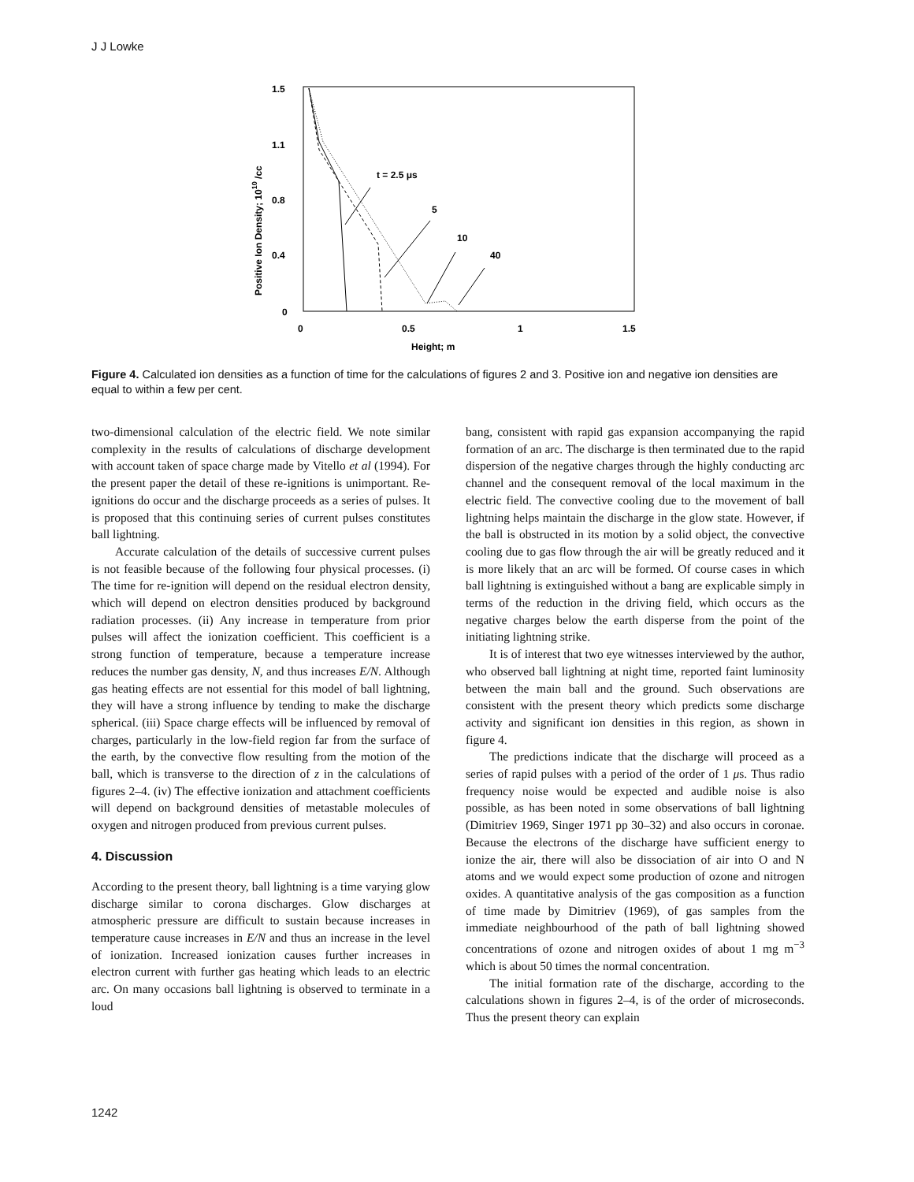J J Lowke
1.5
1.1
0.8
0.4
0
0
0.5
1
1.5
Height; m
Positive Ion Density; 1010 /cc
t = 2.5 μs
5
10
40
Figure 4. Calculated ion densities as a function of time for the calculations of figures 2 and 3. Positive ion and negative ion densities are equal to within a few per cent.
two-dimensional calculation of the electric field. We note similar complexity in the results of calculations of discharge development with account taken of space charge made by Vitello et al (1994). For the present paper the detail of these re-ignitions is unimportant. Re-ignitions do occur and the discharge proceeds as a series of pulses. It is proposed that this continuing series of current pulses constitutes ball lightning.
Accurate calculation of the details of successive current pulses is not feasible because of the following four physical processes. (i) The time for re-ignition will depend on the residual electron density, which will depend on electron densities produced by background radiation processes. (ii) Any increase in temperature from prior pulses will affect the ionization coefficient. This coefficient is a strong function of temperature, because a temperature increase reduces the number gas density, N, and thus increases E/N. Although gas heating effects are not essential for this model of ball lightning, they will have a strong influence by tending to make the discharge spherical. (iii) Space charge effects will be influenced by removal of charges, particularly in the low-field region far from the surface of the earth, by the convective flow resulting from the motion of the ball, which is transverse to the direction of z in the calculations of figures 2–4. (iv) The effective ionization and attachment coefficients will depend on background densities of metastable molecules of oxygen and nitrogen produced from previous current pulses.
4. Discussion
According to the present theory, ball lightning is a time varying glow discharge similar to corona discharges. Glow discharges at atmospheric pressure are difficult to sustain because increases in temperature cause increases in E/N and thus an increase in the level of ionization. Increased ionization causes further increases in electron current with further gas heating which leads to an electric arc. On many occasions ball lightning is observed to terminate in a loud
bang, consistent with rapid gas expansion accompanying the rapid formation of an arc. The discharge is then terminated due to the rapid dispersion of the negative charges through the highly conducting arc channel and the consequent removal of the local maximum in the electric field. The convective cooling due to the movement of ball lightning helps maintain the discharge in the glow state. However, if the ball is obstructed in its motion by a solid object, the convective cooling due to gas flow through the air will be greatly reduced and it is more likely that an arc will be formed. Of course cases in which ball lightning is extinguished without a bang are explicable simply in terms of the reduction in the driving field, which occurs as the negative charges below the earth disperse from the point of the initiating lightning strike.
It is of interest that two eye witnesses interviewed by the author, who observed ball lightning at night time, reported faint luminosity between the main ball and the ground. Such observations are consistent with the present theory which predicts some discharge activity and significant ion densities in this region, as shown in figure 4.
The predictions indicate that the discharge will proceed as a series of rapid pulses with a period of the order of 1 μs. Thus radio frequency noise would be expected and audible noise is also possible, as has been noted in some observations of ball lightning (Dimitriev 1969, Singer 1971 pp 30–32) and also occurs in coronae. Because the electrons of the discharge have sufficient energy to ionize the air, there will also be dissociation of air into O and N atoms and we would expect some production of ozone and nitrogen oxides. A quantitative analysis of the gas composition as a function of time made by Dimitriev (1969), of gas samples from the immediate neighbourhood of the path of ball lightning showed concentrations of ozone and nitrogen oxides of about 1 mg m<sup>−3</sup> which is about 50 times the normal concentration.
The initial formation rate of the discharge, according to the calculations shown in figures 2–4, is of the order of microseconds. Thus the present theory can explain
1242